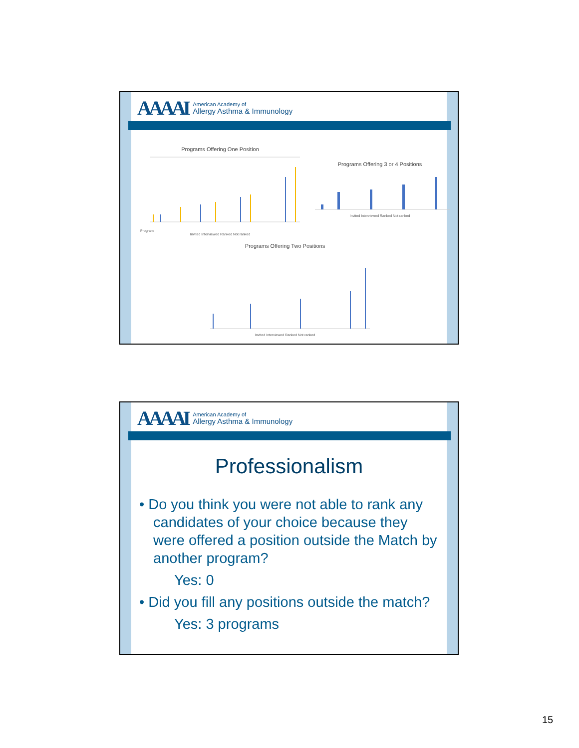AAAAI
American Academy of
Allergy Asthma & Immunology
Programs Offering One Position
Program
Invited Interviewed Ranked Not ranked
Programs Offering 3 or 4 Positions
Invited Interviewed Ranked Not ranked
Programs Offering Two Positions
Invited Interviewed Ranked Not ranked
AAAAI
American Academy of
Allergy Asthma & Immunology
Professionalism
• Do you think you were not able to rank any candidates of your choice because they were offered a position outside the Match by another program?
Yes: 0
• Did you fill any positions outside the match?
Yes: 3 programs
15